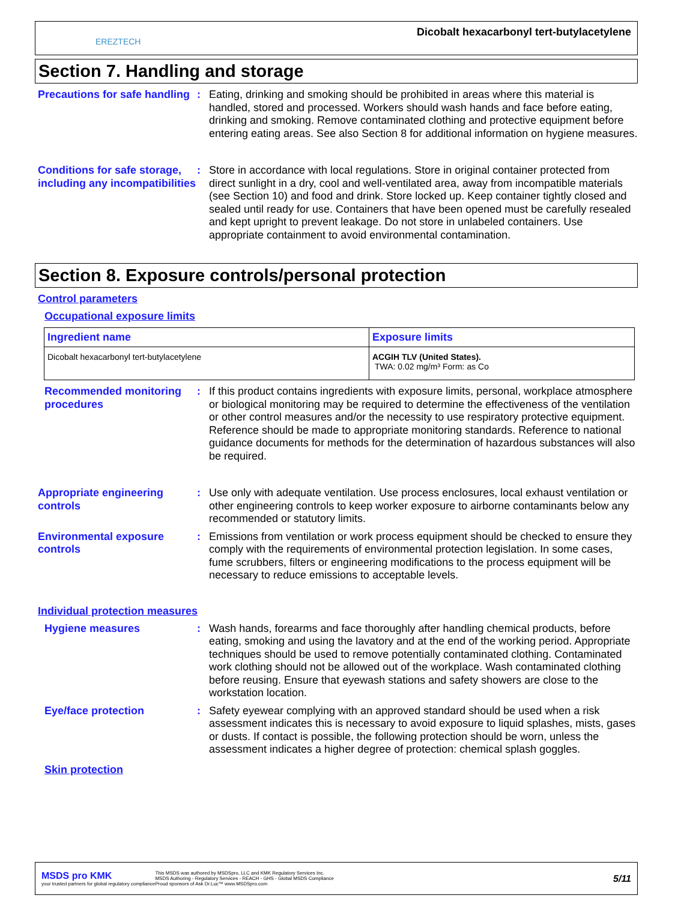EREZTECH
Dicobalt hexacarbonyl tert-butylacetylene
Section 7. Handling and storage
Precautions for safe handling
: Eating, drinking and smoking should be prohibited in areas where this material is handled, stored and processed. Workers should wash hands and face before eating, drinking and smoking. Remove contaminated clothing and protective equipment before entering eating areas. See also Section 8 for additional information on hygiene measures.
Conditions for safe storage, including any incompatibilities
: Store in accordance with local regulations. Store in original container protected from direct sunlight in a dry, cool and well-ventilated area, away from incompatible materials (see Section 10) and food and drink. Store locked up. Keep container tightly closed and sealed until ready for use. Containers that have been opened must be carefully resealed and kept upright to prevent leakage. Do not store in unlabeled containers. Use appropriate containment to avoid environmental contamination.
Section 8. Exposure controls/personal protection
Control parameters
Occupational exposure limits
| Ingredient name | Exposure limits |
| --- | --- |
| Dicobalt hexacarbonyl tert-butylacetylene | ACGIH TLV (United States). TWA: 0.02 mg/m³ Form: as Co |
Recommended monitoring procedures
: If this product contains ingredients with exposure limits, personal, workplace atmosphere or biological monitoring may be required to determine the effectiveness of the ventilation or other control measures and/or the necessity to use respiratory protective equipment. Reference should be made to appropriate monitoring standards. Reference to national guidance documents for methods for the determination of hazardous substances will also be required.
Appropriate engineering controls
: Use only with adequate ventilation. Use process enclosures, local exhaust ventilation or other engineering controls to keep worker exposure to airborne contaminants below any recommended or statutory limits.
Environmental exposure controls
: Emissions from ventilation or work process equipment should be checked to ensure they comply with the requirements of environmental protection legislation. In some cases, fume scrubbers, filters or engineering modifications to the process equipment will be necessary to reduce emissions to acceptable levels.
Individual protection measures
Hygiene measures : Wash hands, forearms and face thoroughly after handling chemical products, before eating, smoking and using the lavatory and at the end of the working period. Appropriate techniques should be used to remove potentially contaminated clothing. Contaminated work clothing should not be allowed out of the workplace. Wash contaminated clothing before reusing. Ensure that eyewash stations and safety showers are close to the workstation location.
Eye/face protection : Safety eyewear complying with an approved standard should be used when a risk assessment indicates this is necessary to avoid exposure to liquid splashes, mists, gases or dusts. If contact is possible, the following protection should be worn, unless the assessment indicates a higher degree of protection: chemical splash goggles.
Skin protection
MSDS pro KMK
your trusted partners for global regulatory compliance
This MSDS was authored by MSDSpro, LLC and KMK Regulatory Services Inc.
MSDS Authoring - Regulatory Services - REACH - GHS - Global MSDS Compliance
Proud sponsors of Ask Dr.Luc™ www.MSDSpro.com
5/11